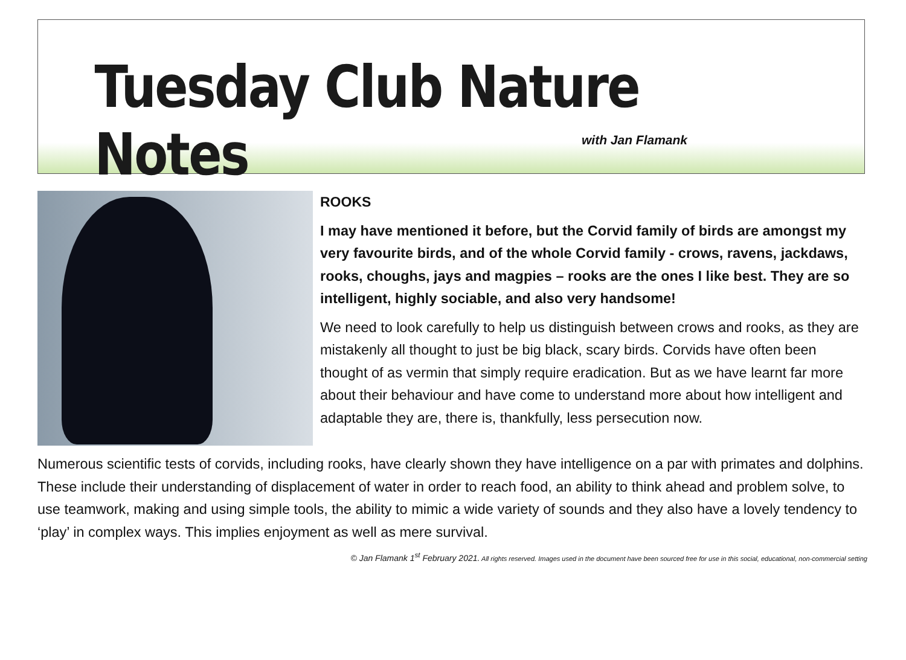Tuesday Club Nature Notes
with Jan Flamank
ROOKS
I may have mentioned it before, but the Corvid family of birds are amongst my very favourite birds, and of the whole Corvid family - crows, ravens, jackdaws, rooks, choughs, jays and magpies – rooks are the ones I like best. They are so intelligent, highly sociable, and also very handsome!
We need to look carefully to help us distinguish between crows and rooks, as they are mistakenly all thought to just be big black, scary birds. Corvids have often been thought of as vermin that simply require eradication. But as we have learnt far more about their behaviour and have come to understand more about how intelligent and adaptable they are, there is, thankfully, less persecution now.
Numerous scientific tests of corvids, including rooks, have clearly shown they have intelligence on a par with primates and dolphins. These include their understanding of displacement of water in order to reach food, an ability to think ahead and problem solve, to use teamwork, making and using simple tools, the ability to mimic a wide variety of sounds and they also have a lovely tendency to ‘play’ in complex ways. This implies enjoyment as well as mere survival.
© Jan Flamank 1<sup>st</sup> February 2021. All rights reserved. Images used in the document have been sourced free for use in this social, educational, non-commercial setting